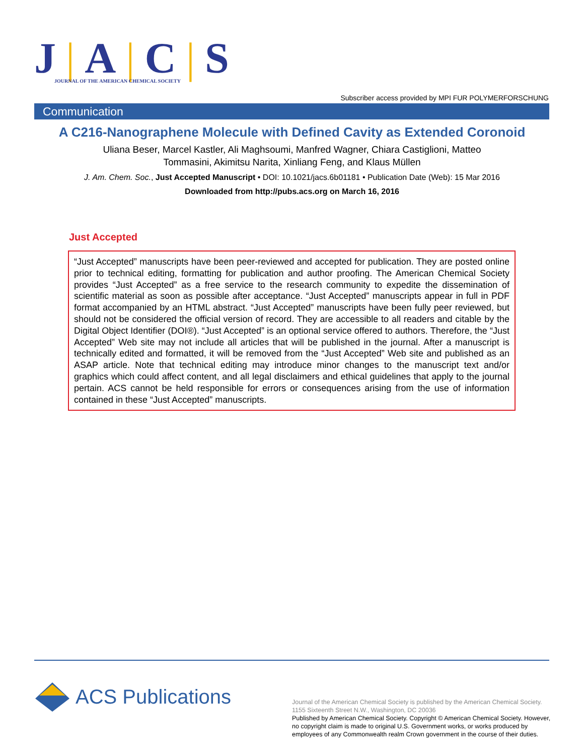J|A|C|S
JOURNAL OF THE AMERICAN CHEMICAL SOCIETY
Subscriber access provided by MPI FUR POLYMERFORSCHUNG
Communication
A C216-Nanographene Molecule with Defined Cavity as Extended Coronoid
Uliana Beser, Marcel Kastler, Ali Maghsoumi, Manfred Wagner, Chiara Castiglioni, Matteo Tommasini, Akimitsu Narita, Xinliang Feng, and Klaus Müllen
J. Am. Chem. Soc., Just Accepted Manuscript • DOI: 10.1021/jacs.6b01181 • Publication Date (Web): 15 Mar 2016
Downloaded from http://pubs.acs.org on March 16, 2016
Just Accepted
“Just Accepted” manuscripts have been peer-reviewed and accepted for publication. They are posted online prior to technical editing, formatting for publication and author proofing. The American Chemical Society provides “Just Accepted” as a free service to the research community to expedite the dissemination of scientific material as soon as possible after acceptance. “Just Accepted” manuscripts appear in full in PDF format accompanied by an HTML abstract. “Just Accepted” manuscripts have been fully peer reviewed, but should not be considered the official version of record. They are accessible to all readers and citable by the Digital Object Identifier (DOI®). “Just Accepted” is an optional service offered to authors. Therefore, the “Just Accepted” Web site may not include all articles that will be published in the journal. After a manuscript is technically edited and formatted, it will be removed from the “Just Accepted” Web site and published as an ASAP article. Note that technical editing may introduce minor changes to the manuscript text and/or graphics which could affect content, and all legal disclaimers and ethical guidelines that apply to the journal pertain. ACS cannot be held responsible for errors or consequences arising from the use of information contained in these “Just Accepted” manuscripts.
ACS Publications
Journal of the American Chemical Society is published by the American Chemical Society. 1155 Sixteenth Street N.W., Washington, DC 20036
Published by American Chemical Society. Copyright © American Chemical Society. However, no copyright claim is made to original U.S. Government works, or works produced by employees of any Commonwealth realm Crown government in the course of their duties.